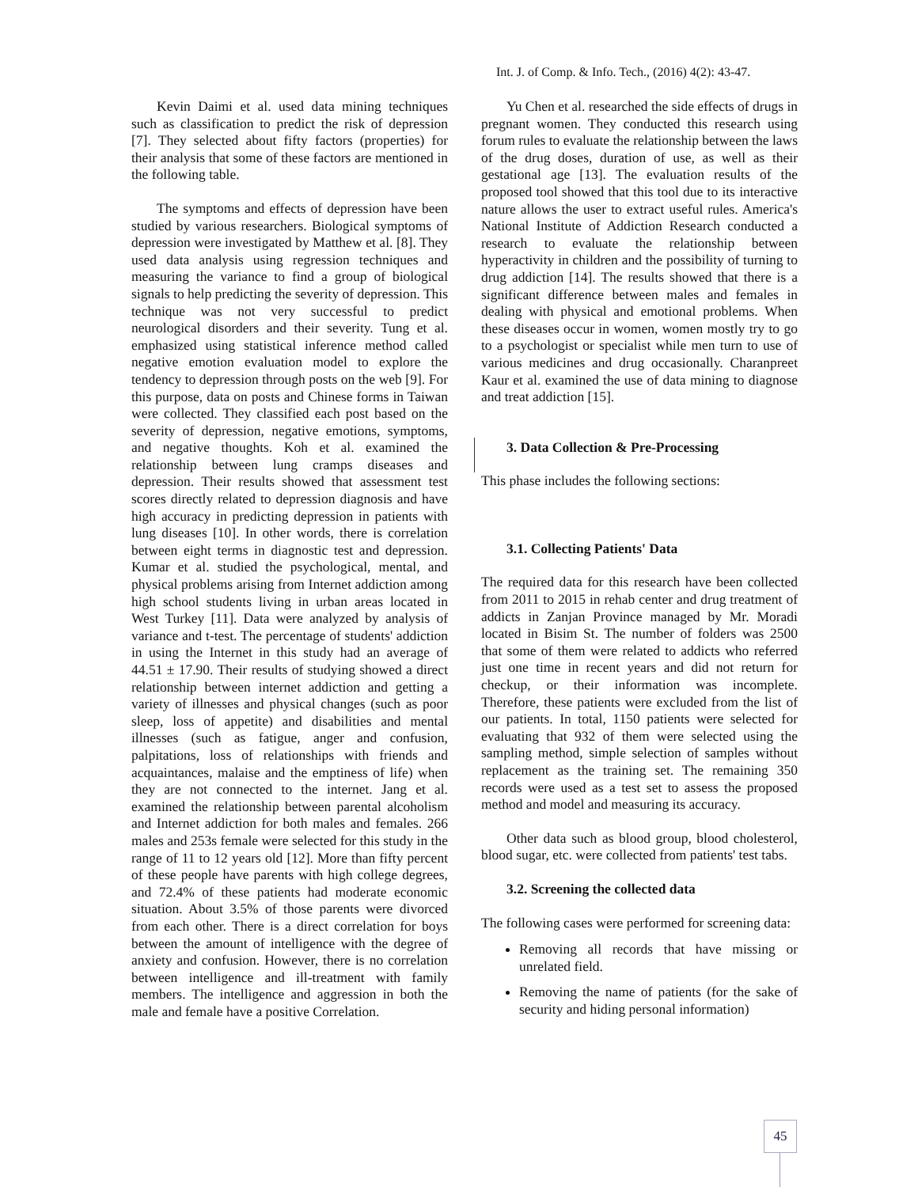Int. J. of Comp. & Info. Tech., (2016) 4(2): 43-47.
Kevin Daimi et al. used data mining techniques such as classification to predict the risk of depression [7]. They selected about fifty factors (properties) for their analysis that some of these factors are mentioned in the following table.
The symptoms and effects of depression have been studied by various researchers. Biological symptoms of depression were investigated by Matthew et al. [8]. They used data analysis using regression techniques and measuring the variance to find a group of biological signals to help predicting the severity of depression. This technique was not very successful to predict neurological disorders and their severity. Tung et al. emphasized using statistical inference method called negative emotion evaluation model to explore the tendency to depression through posts on the web [9]. For this purpose, data on posts and Chinese forms in Taiwan were collected. They classified each post based on the severity of depression, negative emotions, symptoms, and negative thoughts. Koh et al. examined the relationship between lung cramps diseases and depression. Their results showed that assessment test scores directly related to depression diagnosis and have high accuracy in predicting depression in patients with lung diseases [10]. In other words, there is correlation between eight terms in diagnostic test and depression. Kumar et al. studied the psychological, mental, and physical problems arising from Internet addiction among high school students living in urban areas located in West Turkey [11]. Data were analyzed by analysis of variance and t-test. The percentage of students' addiction in using the Internet in this study had an average of 44.51 ± 17.90. Their results of studying showed a direct relationship between internet addiction and getting a variety of illnesses and physical changes (such as poor sleep, loss of appetite) and disabilities and mental illnesses (such as fatigue, anger and confusion, palpitations, loss of relationships with friends and acquaintances, malaise and the emptiness of life) when they are not connected to the internet. Jang et al. examined the relationship between parental alcoholism and Internet addiction for both males and females. 266 males and 253s female were selected for this study in the range of 11 to 12 years old [12]. More than fifty percent of these people have parents with high college degrees, and 72.4% of these patients had moderate economic situation. About 3.5% of those parents were divorced from each other. There is a direct correlation for boys between the amount of intelligence with the degree of anxiety and confusion. However, there is no correlation between intelligence and ill-treatment with family members. The intelligence and aggression in both the male and female have a positive Correlation.
Yu Chen et al. researched the side effects of drugs in pregnant women. They conducted this research using forum rules to evaluate the relationship between the laws of the drug doses, duration of use, as well as their gestational age [13]. The evaluation results of the proposed tool showed that this tool due to its interactive nature allows the user to extract useful rules. America's National Institute of Addiction Research conducted a research to evaluate the relationship between hyperactivity in children and the possibility of turning to drug addiction [14]. The results showed that there is a significant difference between males and females in dealing with physical and emotional problems. When these diseases occur in women, women mostly try to go to a psychologist or specialist while men turn to use of various medicines and drug occasionally. Charanpreet Kaur et al. examined the use of data mining to diagnose and treat addiction [15].
3. Data Collection & Pre-Processing
This phase includes the following sections:
3.1. Collecting Patients' Data
The required data for this research have been collected from 2011 to 2015 in rehab center and drug treatment of addicts in Zanjan Province managed by Mr. Moradi located in Bisim St. The number of folders was 2500 that some of them were related to addicts who referred just one time in recent years and did not return for checkup, or their information was incomplete. Therefore, these patients were excluded from the list of our patients. In total, 1150 patients were selected for evaluating that 932 of them were selected using the sampling method, simple selection of samples without replacement as the training set. The remaining 350 records were used as a test set to assess the proposed method and model and measuring its accuracy.
Other data such as blood group, blood cholesterol, blood sugar, etc. were collected from patients' test tabs.
3.2. Screening the collected data
The following cases were performed for screening data:
Removing all records that have missing or unrelated field.
Removing the name of patients (for the sake of security and hiding personal information)
45